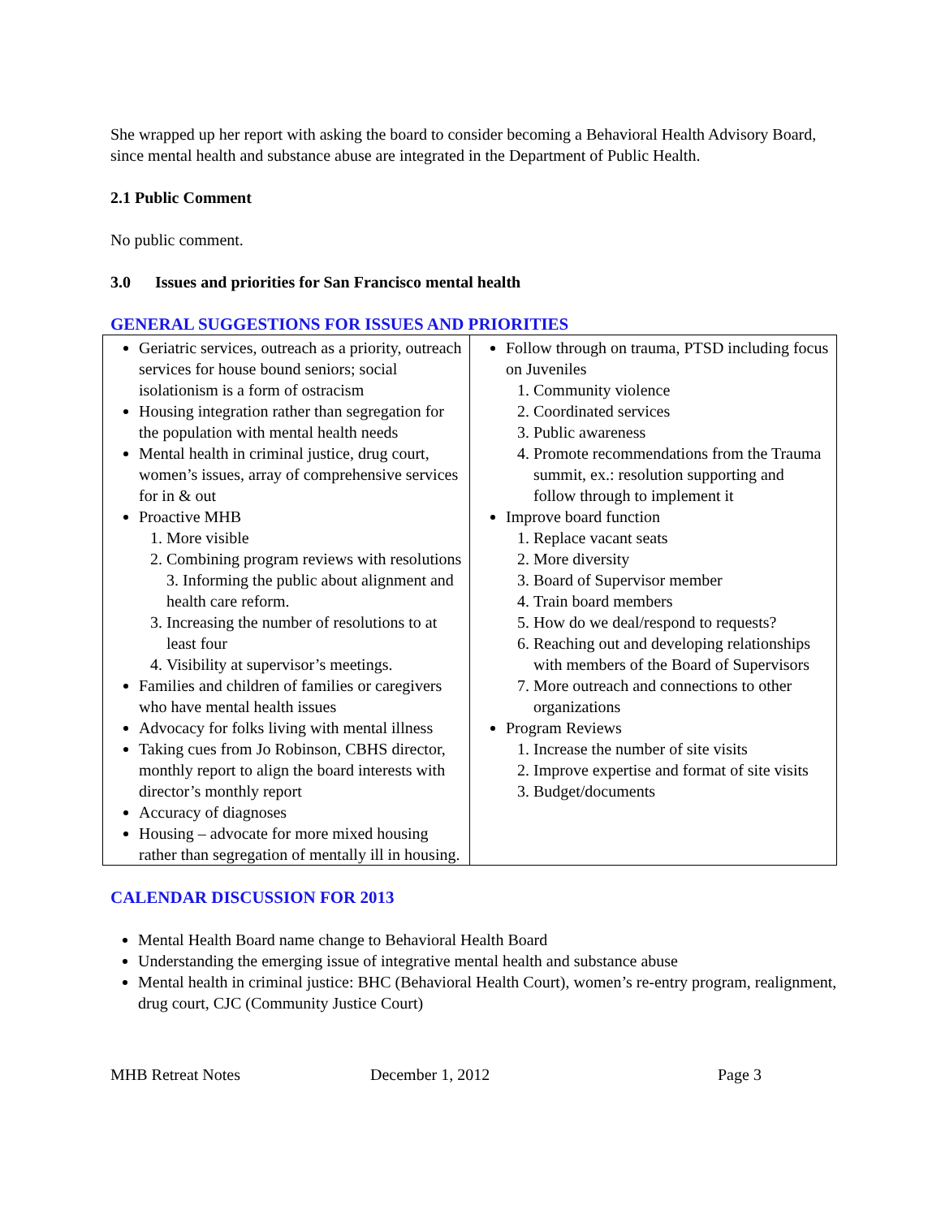She wrapped up her report with asking the board to consider becoming a Behavioral Health Advisory Board, since mental health and substance abuse are integrated in the Department of Public Health.
2.1 Public Comment
No public comment.
3.0 Issues and priorities for San Francisco mental health
GENERAL SUGGESTIONS FOR ISSUES AND PRIORITIES
| Geriatric services, outreach as a priority, outreach services for house bound seniors; social isolationism is a form of ostracism Housing integration rather than segregation for the population with mental health needs Mental health in criminal justice, drug court, women’s issues, array of comprehensive services for in & out Proactive MHB 1. More visible 2. Combining program reviews with resolutions 3. Informing the public about alignment and health care reform. 3. Increasing the number of resolutions to at least four 4. Visibility at supervisor’s meetings. Families and children of families or caregivers who have mental health issues Advocacy for folks living with mental illness Taking cues from Jo Robinson, CBHS director, monthly report to align the board interests with director’s monthly report Accuracy of diagnoses Housing – advocate for more mixed housing rather than segregation of mentally ill in housing. | Follow through on trauma, PTSD including focus on Juveniles 1. Community violence 2. Coordinated services 3. Public awareness 4. Promote recommendations from the Trauma summit, ex.: resolution supporting and follow through to implement it Improve board function 1. Replace vacant seats 2. More diversity 3. Board of Supervisor member 4. Train board members 5. How do we deal/respond to requests? 6. Reaching out and developing relationships with members of the Board of Supervisors 7. More outreach and connections to other organizations Program Reviews 1. Increase the number of site visits 2. Improve expertise and format of site visits 3. Budget/documents |
CALENDAR DISCUSSION FOR 2013
Mental Health Board name change to Behavioral Health Board
Understanding the emerging issue of integrative mental health and substance abuse
Mental health in criminal justice: BHC (Behavioral Health Court), women’s re-entry program, realignment, drug court, CJC (Community Justice Court)
MHB Retreat Notes December 1, 2012 Page 3